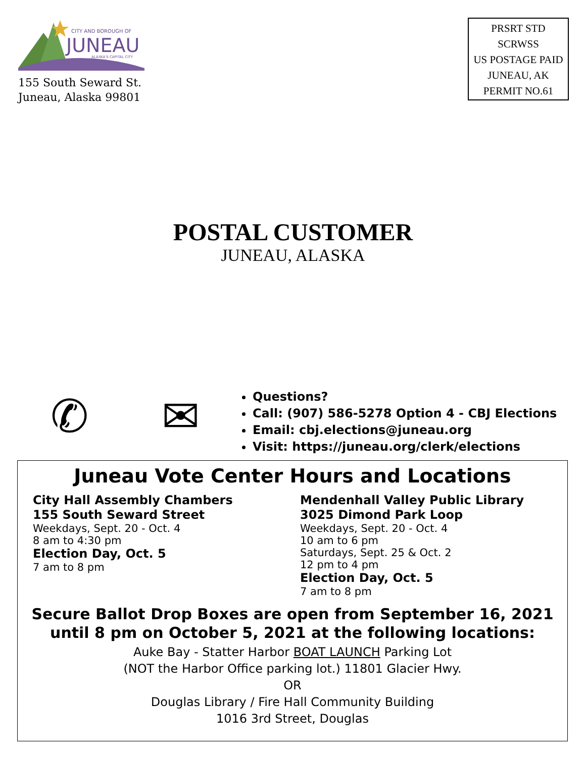CITY AND BOROUGH OF
JUNEAU
ALASKA'S CAPITAL CITY
155 South Seward St.
Juneau, Alaska 99801
PRSRT STD
SCRWSS
US POSTAGE PAID
JUNEAU, AK
PERMIT NO.61
POSTAL CUSTOMER
JUNEAU, ALASKA
✆ ✉
Questions?
Call: (907) 586-5278 Option 4 - CBJ Elections
Email: cbj.elections@juneau.org
Visit: https://juneau.org/clerk/elections
Juneau Vote Center Hours and Locations
City Hall Assembly Chambers
155 South Seward Street
Weekdays, Sept. 20 - Oct. 4
8 am to 4:30 pm
Election Day, Oct. 5
7 am to 8 pm
Mendenhall Valley Public Library
3025 Dimond Park Loop
Weekdays, Sept. 20 - Oct. 4
10 am to 6 pm
Saturdays, Sept. 25 & Oct. 2
12 pm to 4 pm
Election Day, Oct. 5
7 am to 8 pm
Secure Ballot Drop Boxes are open from September 16, 2021
until 8 pm on October 5, 2021 at the following locations:
Auke Bay - Statter Harbor BOAT LAUNCH Parking Lot
(NOT the Harbor Office parking lot.) 11801 Glacier Hwy.
OR
Douglas Library / Fire Hall Community Building
1016 3rd Street, Douglas